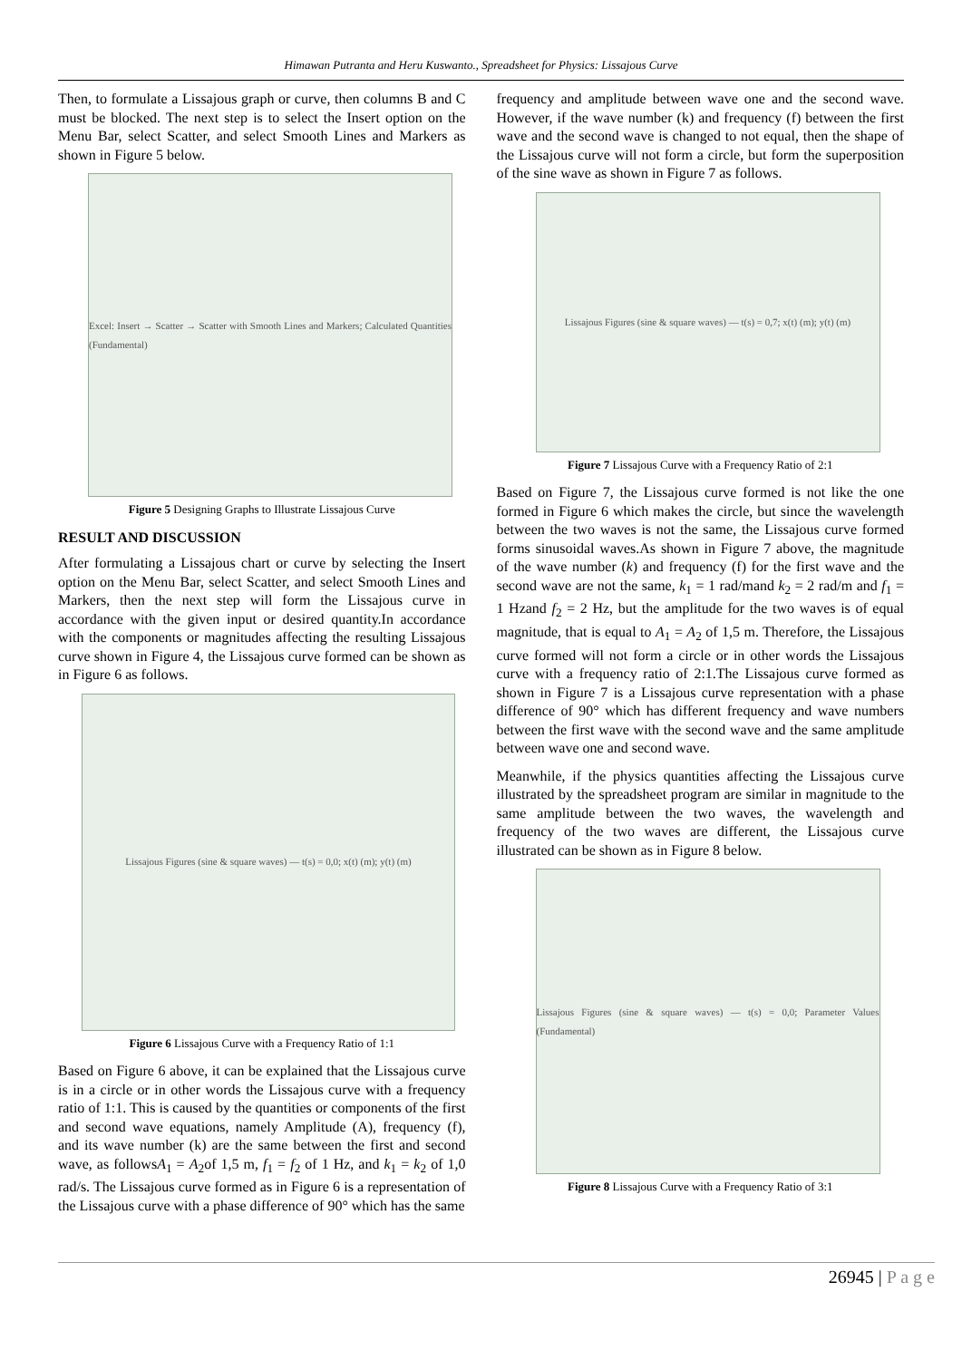Himawan Putranta and Heru Kuswanto., Spreadsheet for Physics: Lissajous Curve
Then, to formulate a Lissajous graph or curve, then columns B and C must be blocked. The next step is to select the Insert option on the Menu Bar, select Scatter, and select Smooth Lines and Markers as shown in Figure 5 below.
Excel: Insert → Scatter → Scatter with Smooth Lines and Markers; Calculated Quantities (Fundamental)
Figure 5 Designing Graphs to Illustrate Lissajous Curve
RESULT AND DISCUSSION
After formulating a Lissajous chart or curve by selecting the Insert option on the Menu Bar, select Scatter, and select Smooth Lines and Markers, then the next step will form the Lissajous curve in accordance with the given input or desired quantity.In accordance with the components or magnitudes affecting the resulting Lissajous curve shown in Figure 4, the Lissajous curve formed can be shown as in Figure 6 as follows.
Lissajous Figures (sine & square waves) — t(s) = 0,0; x(t) (m); y(t) (m)
Figure 6 Lissajous Curve with a Frequency Ratio of 1:1
Based on Figure 6 above, it can be explained that the Lissajous curve is in a circle or in other words the Lissajous curve with a frequency ratio of 1:1. This is caused by the quantities or components of the first and second wave equations, namely Amplitude (A), frequency (f), and its wave number (k) are the same between the first and second wave, as followsA<sub>1</sub> = A<sub>2</sub>of 1,5 m, f<sub>1</sub> = f<sub>2</sub> of 1 Hz, and k<sub>1</sub> = k<sub>2</sub> of 1,0 rad/s. The Lissajous curve formed as in Figure 6 is a representation of the Lissajous curve with a phase difference of 90° which has the same
frequency and amplitude between wave one and the second wave. However, if the wave number (k) and frequency (f) between the first wave and the second wave is changed to not equal, then the shape of the Lissajous curve will not form a circle, but form the superposition of the sine wave as shown in Figure 7 as follows.
Lissajous Figures (sine & square waves) — t(s) = 0,7; x(t) (m); y(t) (m)
Figure 7 Lissajous Curve with a Frequency Ratio of 2:1
Based on Figure 7, the Lissajous curve formed is not like the one formed in Figure 6 which makes the circle, but since the wavelength between the two waves is not the same, the Lissajous curve formed forms sinusoidal waves.As shown in Figure 7 above, the magnitude of the wave number (k) and frequency (f) for the first wave and the second wave are not the same, k<sub>1</sub> = 1 rad/mand k<sub>2</sub> = 2 rad/m and f<sub>1</sub> = 1 Hzand f<sub>2</sub> = 2 Hz, but the amplitude for the two waves is of equal magnitude, that is equal to A<sub>1</sub> = A<sub>2</sub> of 1,5 m. Therefore, the Lissajous curve formed will not form a circle or in other words the Lissajous curve with a frequency ratio of 2:1.The Lissajous curve formed as shown in Figure 7 is a Lissajous curve representation with a phase difference of 90° which has different frequency and wave numbers between the first wave with the second wave and the same amplitude between wave one and second wave.
Meanwhile, if the physics quantities affecting the Lissajous curve illustrated by the spreadsheet program are similar in magnitude to the same amplitude between the two waves, the wavelength and frequency of the two waves are different, the Lissajous curve illustrated can be shown as in Figure 8 below.
Lissajous Figures (sine & square waves) — t(s) = 0,0; Parameter Values (Fundamental)
Figure 8 Lissajous Curve with a Frequency Ratio of 3:1
26945 | P a g e